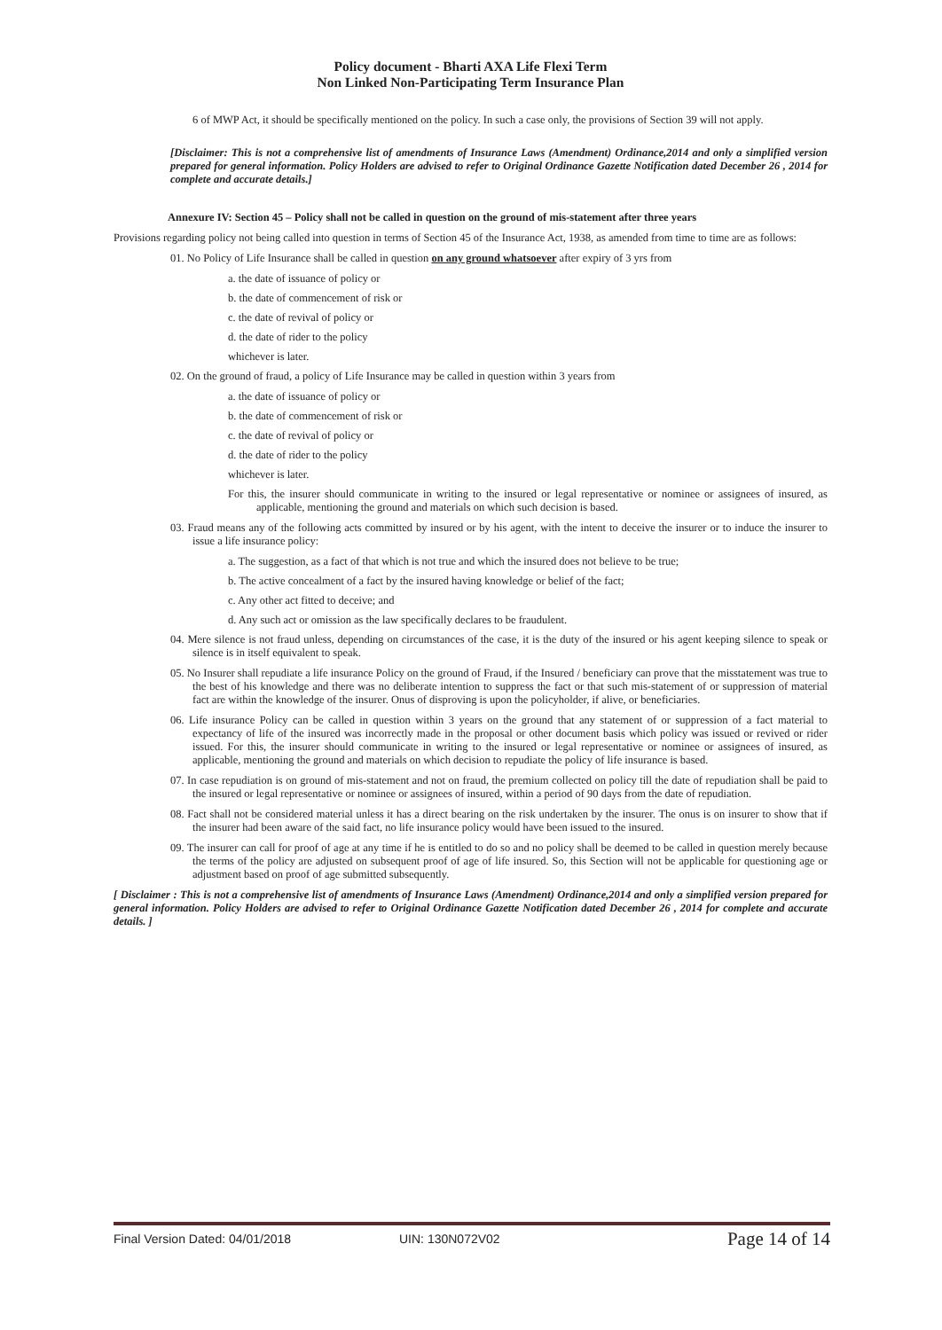Policy document - Bharti AXA Life Flexi Term
Non Linked Non-Participating Term Insurance Plan
6 of MWP Act, it should be specifically mentioned on the policy. In such a case only, the provisions of Section 39 will not apply.
[Disclaimer: This is not a comprehensive list of amendments of Insurance Laws (Amendment) Ordinance,2014 and only a simplified version prepared for general information. Policy Holders are advised to refer to Original Ordinance Gazette Notification dated December 26 , 2014 for complete and accurate details.]
Annexure IV: Section 45 – Policy shall not be called in question on the ground of mis-statement after three years
Provisions regarding policy not being called into question in terms of Section 45 of the Insurance Act, 1938, as amended from time to time are as follows:
01. No Policy of Life Insurance shall be called in question on any ground whatsoever after expiry of 3 yrs from
a. the date of issuance of policy or
b. the date of commencement of risk or
c. the date of revival of policy or
d. the date of rider to the policy
whichever is later.
02. On the ground of fraud, a policy of Life Insurance may be called in question within 3 years from
a. the date of issuance of policy or
b. the date of commencement of risk or
c. the date of revival of policy or
d. the date of rider to the policy
whichever is later.
For this, the insurer should communicate in writing to the insured or legal representative or nominee or assignees of insured, as applicable, mentioning the ground and materials on which such decision is based.
03. Fraud means any of the following acts committed by insured or by his agent, with the intent to deceive the insurer or to induce the insurer to issue a life insurance policy:
a. The suggestion, as a fact of that which is not true and which the insured does not believe to be true;
b. The active concealment of a fact by the insured having knowledge or belief of the fact;
c. Any other act fitted to deceive; and
d. Any such act or omission as the law specifically declares to be fraudulent.
04. Mere silence is not fraud unless, depending on circumstances of the case, it is the duty of the insured or his agent keeping silence to speak or silence is in itself equivalent to speak.
05. No Insurer shall repudiate a life insurance Policy on the ground of Fraud, if the Insured / beneficiary can prove that the misstatement was true to the best of his knowledge and there was no deliberate intention to suppress the fact or that such mis-statement of or suppression of material fact are within the knowledge of the insurer. Onus of disproving is upon the policyholder, if alive, or beneficiaries.
06. Life insurance Policy can be called in question within 3 years on the ground that any statement of or suppression of a fact material to expectancy of life of the insured was incorrectly made in the proposal or other document basis which policy was issued or revived or rider issued. For this, the insurer should communicate in writing to the insured or legal representative or nominee or assignees of insured, as applicable, mentioning the ground and materials on which decision to repudiate the policy of life insurance is based.
07. In case repudiation is on ground of mis-statement and not on fraud, the premium collected on policy till the date of repudiation shall be paid to the insured or legal representative or nominee or assignees of insured, within a period of 90 days from the date of repudiation.
08. Fact shall not be considered material unless it has a direct bearing on the risk undertaken by the insurer. The onus is on insurer to show that if the insurer had been aware of the said fact, no life insurance policy would have been issued to the insured.
09. The insurer can call for proof of age at any time if he is entitled to do so and no policy shall be deemed to be called in question merely because the terms of the policy are adjusted on subsequent proof of age of life insured. So, this Section will not be applicable for questioning age or adjustment based on proof of age submitted subsequently.
[ Disclaimer : This is not a comprehensive list of amendments of Insurance Laws (Amendment) Ordinance,2014 and only a simplified version prepared for general information. Policy Holders are advised to refer to Original Ordinance Gazette Notification dated December 26 , 2014 for complete and accurate details. ]
Final Version Dated: 04/01/2018 UIN: 130N072V02 Page 14 of 14